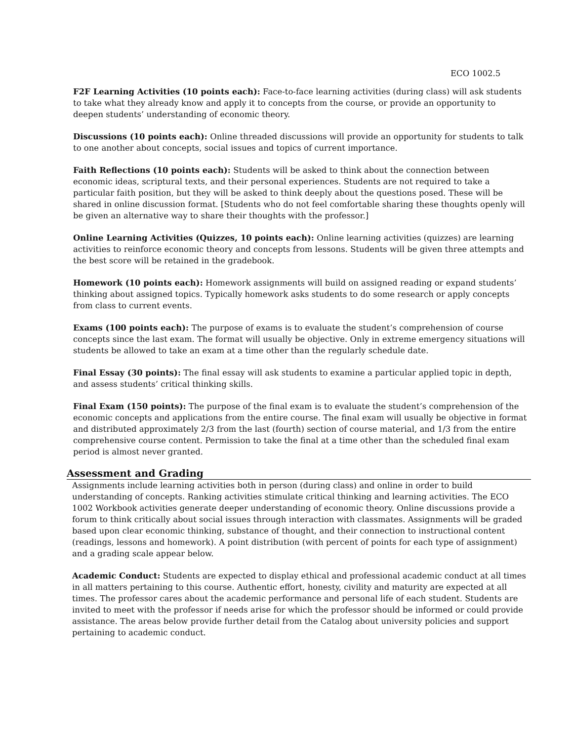ECO 1002.5
F2F Learning Activities (10 points each): Face-to-face learning activities (during class) will ask students to take what they already know and apply it to concepts from the course, or provide an opportunity to deepen students’ understanding of economic theory.
Discussions (10 points each): Online threaded discussions will provide an opportunity for students to talk to one another about concepts, social issues and topics of current importance.
Faith Reflections (10 points each): Students will be asked to think about the connection between economic ideas, scriptural texts, and their personal experiences. Students are not required to take a particular faith position, but they will be asked to think deeply about the questions posed. These will be shared in online discussion format. [Students who do not feel comfortable sharing these thoughts openly will be given an alternative way to share their thoughts with the professor.]
Online Learning Activities (Quizzes, 10 points each): Online learning activities (quizzes) are learning activities to reinforce economic theory and concepts from lessons. Students will be given three attempts and the best score will be retained in the gradebook.
Homework (10 points each): Homework assignments will build on assigned reading or expand students’ thinking about assigned topics. Typically homework asks students to do some research or apply concepts from class to current events.
Exams (100 points each): The purpose of exams is to evaluate the student’s comprehension of course concepts since the last exam. The format will usually be objective. Only in extreme emergency situations will students be allowed to take an exam at a time other than the regularly schedule date.
Final Essay (30 points): The final essay will ask students to examine a particular applied topic in depth, and assess students’ critical thinking skills.
Final Exam (150 points): The purpose of the final exam is to evaluate the student’s comprehension of the economic concepts and applications from the entire course. The final exam will usually be objective in format and distributed approximately 2/3 from the last (fourth) section of course material, and 1/3 from the entire comprehensive course content. Permission to take the final at a time other than the scheduled final exam period is almost never granted.
Assessment and Grading
Assignments include learning activities both in person (during class) and online in order to build understanding of concepts. Ranking activities stimulate critical thinking and learning activities. The ECO 1002 Workbook activities generate deeper understanding of economic theory. Online discussions provide a forum to think critically about social issues through interaction with classmates. Assignments will be graded based upon clear economic thinking, substance of thought, and their connection to instructional content (readings, lessons and homework). A point distribution (with percent of points for each type of assignment) and a grading scale appear below.
Academic Conduct: Students are expected to display ethical and professional academic conduct at all times in all matters pertaining to this course. Authentic effort, honesty, civility and maturity are expected at all times. The professor cares about the academic performance and personal life of each student. Students are invited to meet with the professor if needs arise for which the professor should be informed or could provide assistance. The areas below provide further detail from the Catalog about university policies and support pertaining to academic conduct.